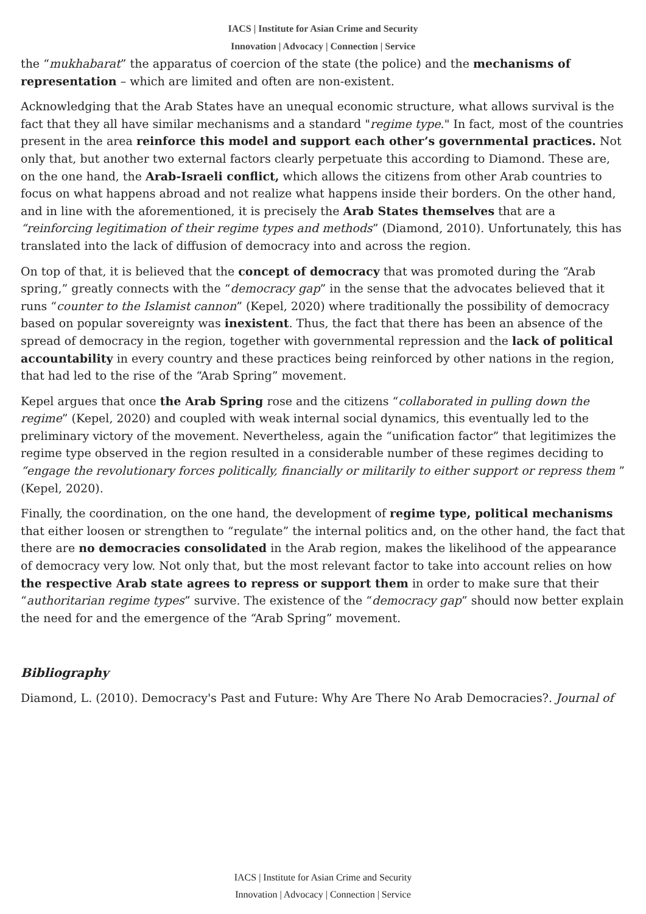IACS | Institute for Asian Crime and Security
Innovation | Advocacy | Connection | Service
the “mukhabarat” the apparatus of coercion of the state (the police) and the mechanisms of representation – which are limited and often are non-existent.
Acknowledging that the Arab States have an unequal economic structure, what allows survival is the fact that they all have similar mechanisms and a standard "regime type." In fact, most of the countries present in the area reinforce this model and support each other’s governmental practices. Not only that, but another two external factors clearly perpetuate this according to Diamond. These are, on the one hand, the Arab-Israeli conflict, which allows the citizens from other Arab countries to focus on what happens abroad and not realize what happens inside their borders. On the other hand, and in line with the aforementioned, it is precisely the Arab States themselves that are a “reinforcing legitimation of their regime types and methods” (Diamond, 2010). Unfortunately, this has translated into the lack of diffusion of democracy into and across the region.
On top of that, it is believed that the concept of democracy that was promoted during the “Arab spring,” greatly connects with the “democracy gap” in the sense that the advocates believed that it runs “counter to the Islamist cannon” (Kepel, 2020) where traditionally the possibility of democracy based on popular sovereignty was inexistent. Thus, the fact that there has been an absence of the spread of democracy in the region, together with governmental repression and the lack of political accountability in every country and these practices being reinforced by other nations in the region, that had led to the rise of the “Arab Spring” movement.
Kepel argues that once the Arab Spring rose and the citizens “collaborated in pulling down the regime” (Kepel, 2020) and coupled with weak internal social dynamics, this eventually led to the preliminary victory of the movement. Nevertheless, again the “unification factor” that legitimizes the regime type observed in the region resulted in a considerable number of these regimes deciding to “engage the revolutionary forces politically, financially or militarily to either support or repress them ” (Kepel, 2020).
Finally, the coordination, on the one hand, the development of regime type, political mechanisms that either loosen or strengthen to “regulate” the internal politics and, on the other hand, the fact that there are no democracies consolidated in the Arab region, makes the likelihood of the appearance of democracy very low. Not only that, but the most relevant factor to take into account relies on how the respective Arab state agrees to repress or support them in order to make sure that their “authoritarian regime types” survive. The existence of the “democracy gap” should now better explain the need for and the emergence of the “Arab Spring” movement.
Bibliography
Diamond, L. (2010). Democracy's Past and Future: Why Are There No Arab Democracies?. Journal of
IACS | Institute for Asian Crime and Security
Innovation | Advocacy | Connection | Service